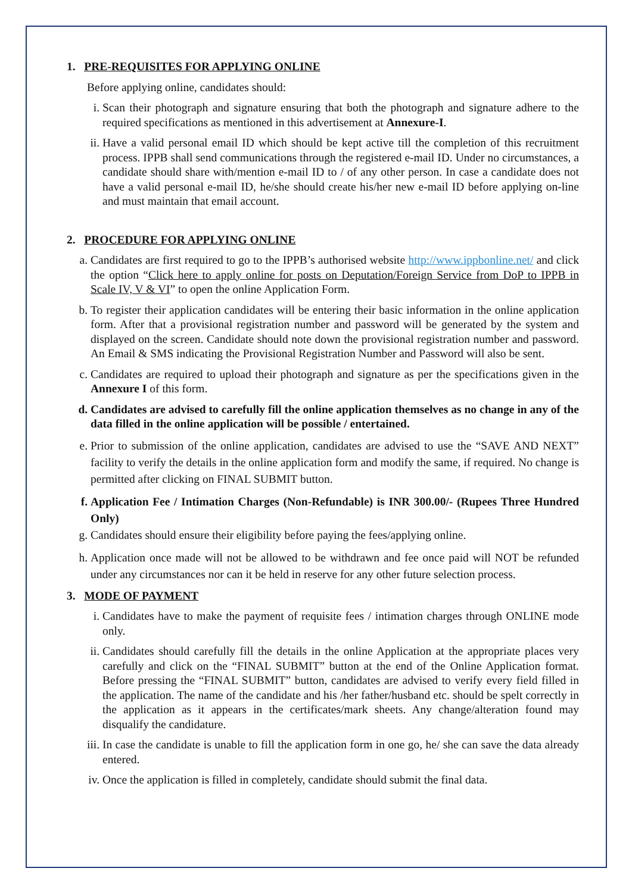1. PRE-REQUISITES FOR APPLYING ONLINE
Before applying online, candidates should:
i. Scan their photograph and signature ensuring that both the photograph and signature adhere to the required specifications as mentioned in this advertisement at Annexure-I.
ii. Have a valid personal email ID which should be kept active till the completion of this recruitment process. IPPB shall send communications through the registered e-mail ID. Under no circumstances, a candidate should share with/mention e-mail ID to / of any other person. In case a candidate does not have a valid personal e-mail ID, he/she should create his/her new e-mail ID before applying on-line and must maintain that email account.
2. PROCEDURE FOR APPLYING ONLINE
a. Candidates are first required to go to the IPPB’s authorised website http://www.ippbonline.net/ and click the option “Click here to apply online for posts on Deputation/Foreign Service from DoP to IPPB in Scale IV, V & VI” to open the online Application Form.
b. To register their application candidates will be entering their basic information in the online application form. After that a provisional registration number and password will be generated by the system and displayed on the screen. Candidate should note down the provisional registration number and password. An Email & SMS indicating the Provisional Registration Number and Password will also be sent.
c. Candidates are required to upload their photograph and signature as per the specifications given in the Annexure I of this form.
d. Candidates are advised to carefully fill the online application themselves as no change in any of the data filled in the online application will be possible / entertained.
e. Prior to submission of the online application, candidates are advised to use the “SAVE AND NEXT” facility to verify the details in the online application form and modify the same, if required. No change is permitted after clicking on FINAL SUBMIT button.
f. Application Fee / Intimation Charges (Non-Refundable) is INR 300.00/- (Rupees Three Hundred Only)
g. Candidates should ensure their eligibility before paying the fees/applying online.
h. Application once made will not be allowed to be withdrawn and fee once paid will NOT be refunded under any circumstances nor can it be held in reserve for any other future selection process.
3. MODE OF PAYMENT
i. Candidates have to make the payment of requisite fees / intimation charges through ONLINE mode only.
ii. Candidates should carefully fill the details in the online Application at the appropriate places very carefully and click on the “FINAL SUBMIT” button at the end of the Online Application format. Before pressing the “FINAL SUBMIT” button, candidates are advised to verify every field filled in the application. The name of the candidate and his /her father/husband etc. should be spelt correctly in the application as it appears in the certificates/mark sheets. Any change/alteration found may disqualify the candidature.
iii. In case the candidate is unable to fill the application form in one go, he/ she can save the data already entered.
iv. Once the application is filled in completely, candidate should submit the final data.